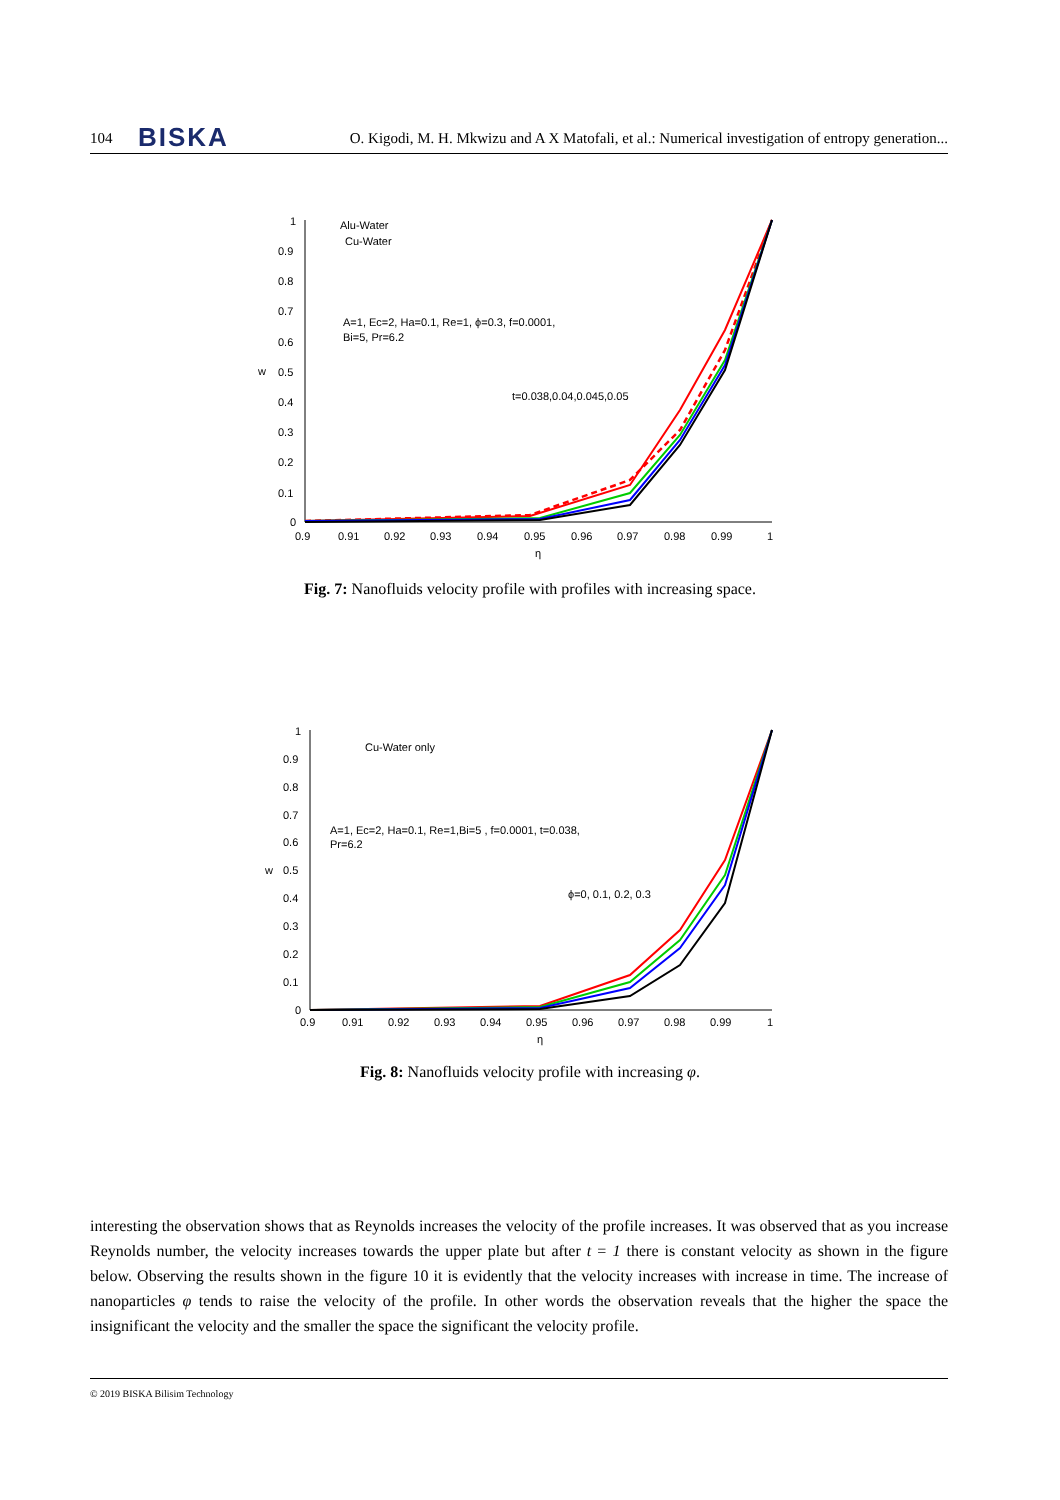104 BISKA O. Kigodi, M. H. Mkwizu and A X Matofali, et al.: Numerical investigation of entropy generation...
1
0.9
0.8
0.7
0.6
w
0.5
0.4
0.3
0.2
0.1
0
0.9
0.91
0.92
0.93
0.94
0.95
0.96
0.97
0.98
0.99
1
η
Alu-Water
Cu-Water
A=1, Ec=2, Ha=0.1, Re=1, ϕ=0.3, f=0.0001,
Bi=5, Pr=6.2
t=0.038,0.04,0.045,0.05
Fig. 7: Nanofluids velocity profile with profiles with increasing space.
1
0.9
0.8
0.7
0.6
w
0.5
0.4
0.3
0.2
0.1
0
0.9
0.91
0.92
0.93
0.94
0.95
0.96
0.97
0.98
0.99
1
η
Cu-Water only
A=1, Ec=2, Ha=0.1, Re=1,Bi=5 , f=0.0001, t=0.038,
Pr=6.2
ϕ=0, 0.1, 0.2, 0.3
Fig. 8: Nanofluids velocity profile with increasing φ.
interesting the observation shows that as Reynolds increases the velocity of the profile increases. It was observed that as you increase Reynolds number, the velocity increases towards the upper plate but after t = 1 there is constant velocity as shown in the figure below. Observing the results shown in the figure 10 it is evidently that the velocity increases with increase in time. The increase of nanoparticles φ tends to raise the velocity of the profile. In other words the observation reveals that the higher the space the insignificant the velocity and the smaller the space the significant the velocity profile.
© 2019 BISKA Bilisim Technology